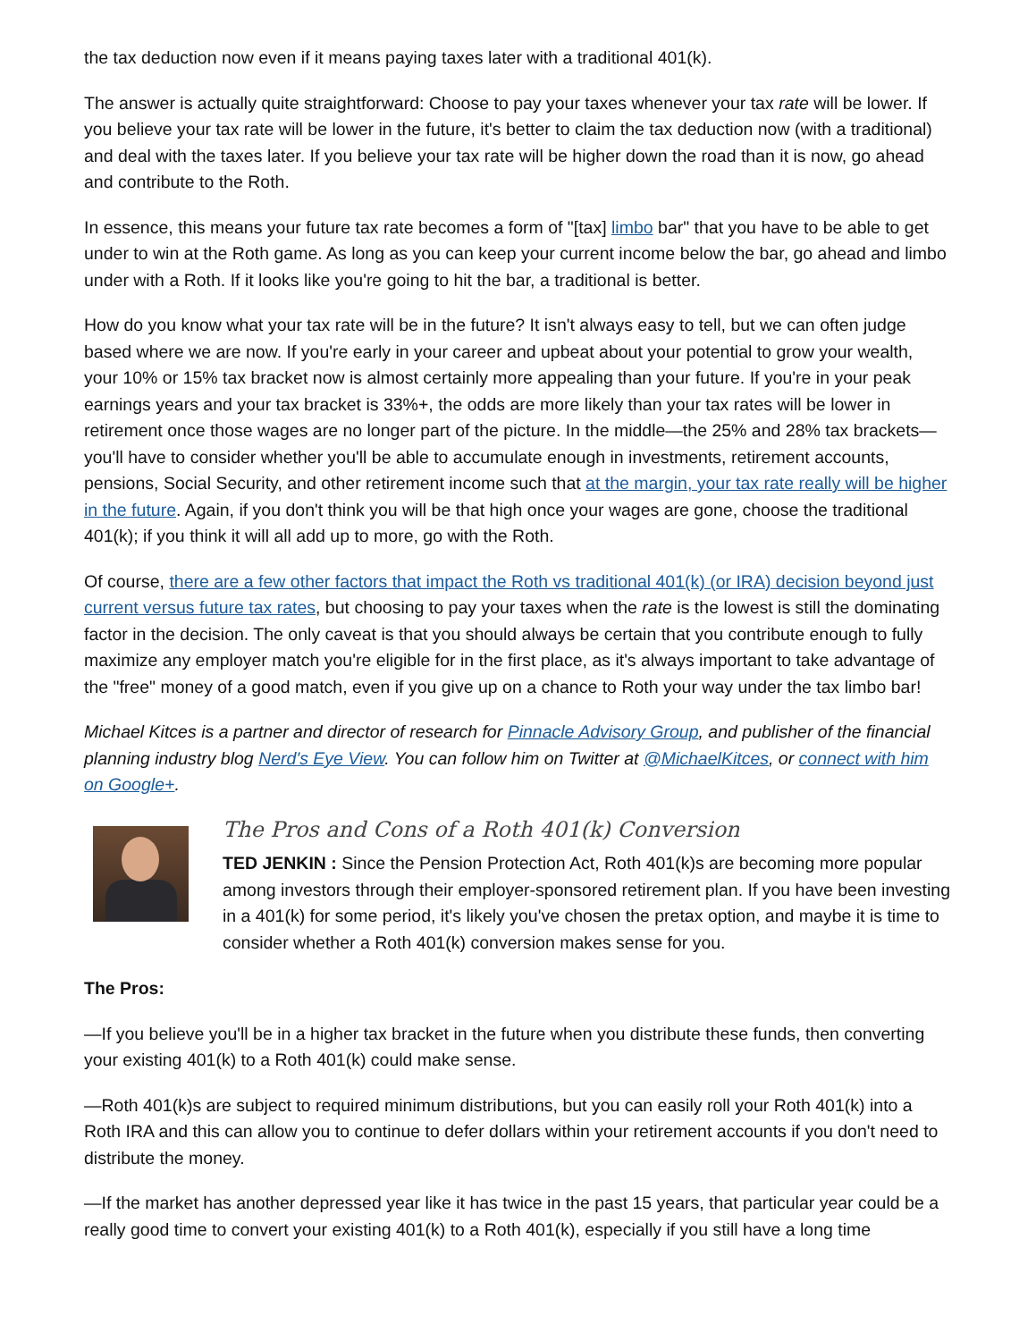the tax deduction now even if it means paying taxes later with a traditional 401(k).
The answer is actually quite straightforward: Choose to pay your taxes whenever your tax rate will be lower. If you believe your tax rate will be lower in the future, it's better to claim the tax deduction now (with a traditional) and deal with the taxes later. If you believe your tax rate will be higher down the road than it is now, go ahead and contribute to the Roth.
In essence, this means your future tax rate becomes a form of "[tax] limbo bar" that you have to be able to get under to win at the Roth game. As long as you can keep your current income below the bar, go ahead and limbo under with a Roth. If it looks like you're going to hit the bar, a traditional is better.
How do you know what your tax rate will be in the future? It isn't always easy to tell, but we can often judge based where we are now. If you're early in your career and upbeat about your potential to grow your wealth, your 10% or 15% tax bracket now is almost certainly more appealing than your future. If you're in your peak earnings years and your tax bracket is 33%+, the odds are more likely than your tax rates will be lower in retirement once those wages are no longer part of the picture. In the middle—the 25% and 28% tax brackets—you'll have to consider whether you'll be able to accumulate enough in investments, retirement accounts, pensions, Social Security, and other retirement income such that at the margin, your tax rate really will be higher in the future. Again, if you don't think you will be that high once your wages are gone, choose the traditional 401(k); if you think it will all add up to more, go with the Roth.
Of course, there are a few other factors that impact the Roth vs traditional 401(k) (or IRA) decision beyond just current versus future tax rates, but choosing to pay your taxes when the rate is the lowest is still the dominating factor in the decision. The only caveat is that you should always be certain that you contribute enough to fully maximize any employer match you're eligible for in the first place, as it's always important to take advantage of the "free" money of a good match, even if you give up on a chance to Roth your way under the tax limbo bar!
Michael Kitces is a partner and director of research for Pinnacle Advisory Group, and publisher of the financial planning industry blog Nerd's Eye View. You can follow him on Twitter at @MichaelKitces, or connect with him on Google+.
The Pros and Cons of a Roth 401(k) Conversion
TED JENKIN : Since the Pension Protection Act, Roth 401(k)s are becoming more popular among investors through their employer-sponsored retirement plan. If you have been investing in a 401(k) for some period, it's likely you've chosen the pretax option, and maybe it is time to consider whether a Roth 401(k) conversion makes sense for you.
The Pros:
—If you believe you'll be in a higher tax bracket in the future when you distribute these funds, then converting your existing 401(k) to a Roth 401(k) could make sense.
—Roth 401(k)s are subject to required minimum distributions, but you can easily roll your Roth 401(k) into a Roth IRA and this can allow you to continue to defer dollars within your retirement accounts if you don't need to distribute the money.
—If the market has another depressed year like it has twice in the past 15 years, that particular year could be a really good time to convert your existing 401(k) to a Roth 401(k), especially if you still have a long time